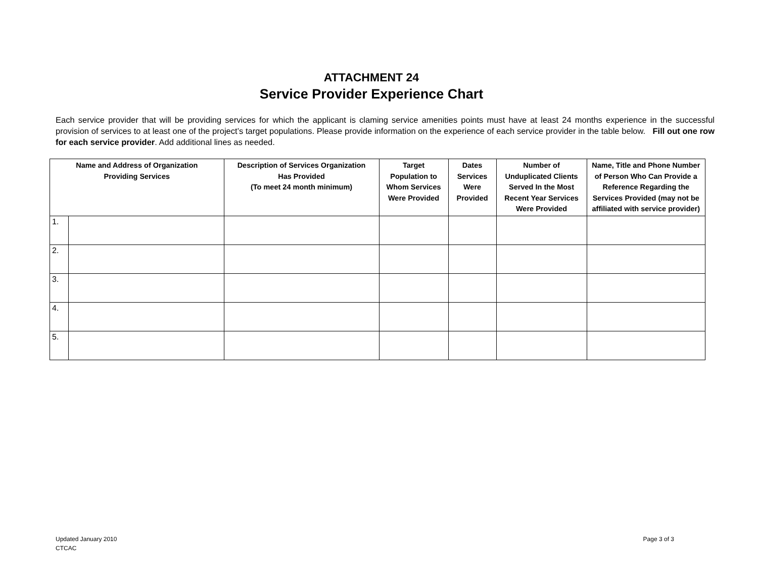ATTACHMENT 24
Service Provider Experience Chart
Each service provider that will be providing services for which the applicant is claming service amenities points must have at least 24 months experience in the successful provision of services to at least one of the project’s target populations. Please provide information on the experience of each service provider in the table below. Fill out one row for each service provider. Add additional lines as needed.
| Name and Address of Organization Providing Services | | Description of Services Organization Has Provided (To meet 24 month minimum) | Target Population to Whom Services Were Provided | Dates Services Were Provided | Number of Unduplicated Clients Served In the Most Recent Year Services Were Provided | Name, Title and Phone Number of Person Who Can Provide a Reference Regarding the Services Provided (may not be affiliated with service provider) |
| --- | --- | --- | --- | --- | --- | --- |
| 1. | | | | | | |
| 2. | | | | | | |
| 3. | | | | | | |
| 4. | | | | | | |
| 5. | | | | | | |
Page 3 of 3 Updated January 2010
CTCAC